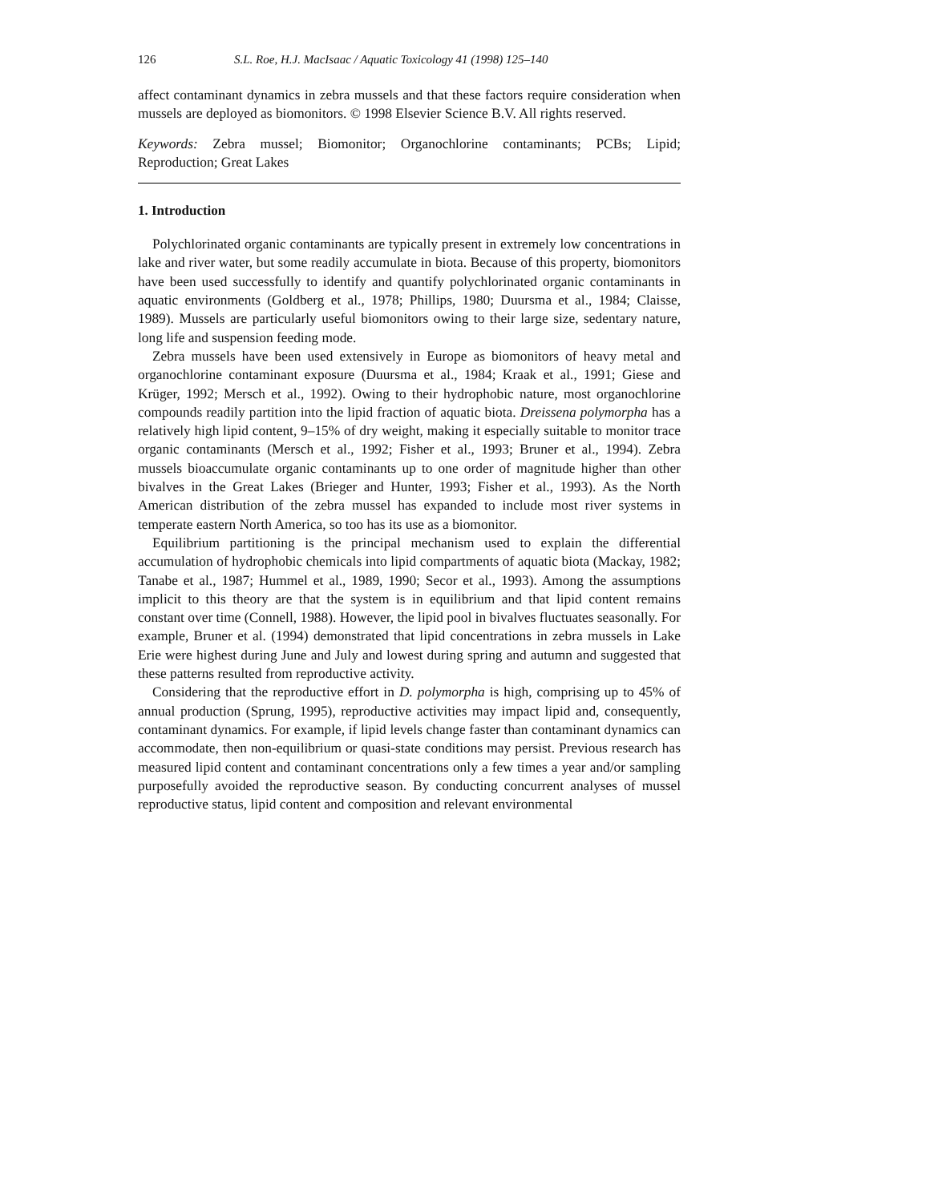126 S.L. Roe, H.J. MacIsaac / Aquatic Toxicology 41 (1998) 125–140
affect contaminant dynamics in zebra mussels and that these factors require consideration when mussels are deployed as biomonitors. © 1998 Elsevier Science B.V. All rights reserved.
Keywords: Zebra mussel; Biomonitor; Organochlorine contaminants; PCBs; Lipid; Reproduction; Great Lakes
1. Introduction
Polychlorinated organic contaminants are typically present in extremely low concentrations in lake and river water, but some readily accumulate in biota. Because of this property, biomonitors have been used successfully to identify and quantify polychlorinated organic contaminants in aquatic environments (Goldberg et al., 1978; Phillips, 1980; Duursma et al., 1984; Claisse, 1989). Mussels are particularly useful biomonitors owing to their large size, sedentary nature, long life and suspension feeding mode.
Zebra mussels have been used extensively in Europe as biomonitors of heavy metal and organochlorine contaminant exposure (Duursma et al., 1984; Kraak et al., 1991; Giese and Krüger, 1992; Mersch et al., 1992). Owing to their hydrophobic nature, most organochlorine compounds readily partition into the lipid fraction of aquatic biota. Dreissena polymorpha has a relatively high lipid content, 9–15% of dry weight, making it especially suitable to monitor trace organic contaminants (Mersch et al., 1992; Fisher et al., 1993; Bruner et al., 1994). Zebra mussels bioaccumulate organic contaminants up to one order of magnitude higher than other bivalves in the Great Lakes (Brieger and Hunter, 1993; Fisher et al., 1993). As the North American distribution of the zebra mussel has expanded to include most river systems in temperate eastern North America, so too has its use as a biomonitor.
Equilibrium partitioning is the principal mechanism used to explain the differential accumulation of hydrophobic chemicals into lipid compartments of aquatic biota (Mackay, 1982; Tanabe et al., 1987; Hummel et al., 1989, 1990; Secor et al., 1993). Among the assumptions implicit to this theory are that the system is in equilibrium and that lipid content remains constant over time (Connell, 1988). However, the lipid pool in bivalves fluctuates seasonally. For example, Bruner et al. (1994) demonstrated that lipid concentrations in zebra mussels in Lake Erie were highest during June and July and lowest during spring and autumn and suggested that these patterns resulted from reproductive activity.
Considering that the reproductive effort in D. polymorpha is high, comprising up to 45% of annual production (Sprung, 1995), reproductive activities may impact lipid and, consequently, contaminant dynamics. For example, if lipid levels change faster than contaminant dynamics can accommodate, then non-equilibrium or quasi-state conditions may persist. Previous research has measured lipid content and contaminant concentrations only a few times a year and/or sampling purposefully avoided the reproductive season. By conducting concurrent analyses of mussel reproductive status, lipid content and composition and relevant environmental